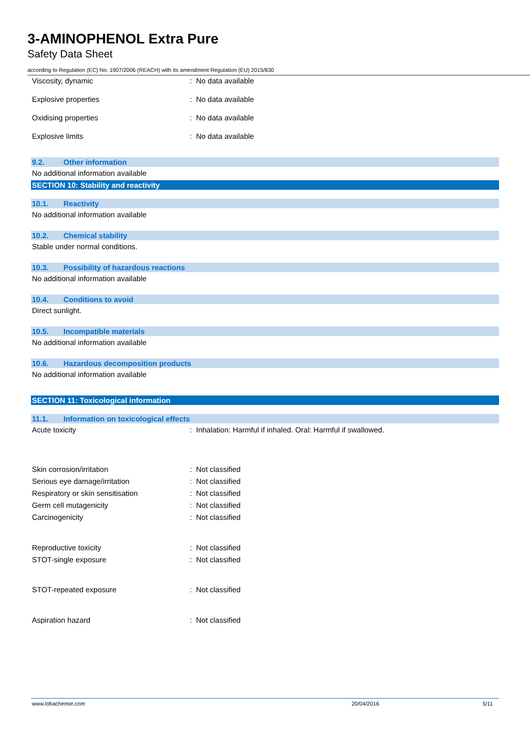3-AMINOPHENOL Extra Pure
Safety Data Sheet
according to Regulation (EC) No. 1907/2006 (REACH) with its amendment Regulation (EU) 2015/830
Viscosity, dynamic : No data available
Explosive properties : No data available
Oxidising properties : No data available
Explosive limits : No data available
9.2. Other information
No additional information available
SECTION 10: Stability and reactivity
10.1. Reactivity
No additional information available
10.2. Chemical stability
Stable under normal conditions.
10.3. Possibility of hazardous reactions
No additional information available
10.4. Conditions to avoid
Direct sunlight.
10.5. Incompatible materials
No additional information available
10.6. Hazardous decomposition products
No additional information available
SECTION 11: Toxicological information
11.1. Information on toxicological effects
Acute toxicity : Inhalation: Harmful if inhaled. Oral: Harmful if swallowed.
Skin corrosion/irritation : Not classified
Serious eye damage/irritation : Not classified
Respiratory or skin sensitisation : Not classified
Germ cell mutagenicity : Not classified
Carcinogenicity : Not classified
Reproductive toxicity : Not classified
STOT-single exposure : Not classified
STOT-repeated exposure : Not classified
Aspiration hazard : Not classified
www.lobachemie.com 20/04/2016 5/11